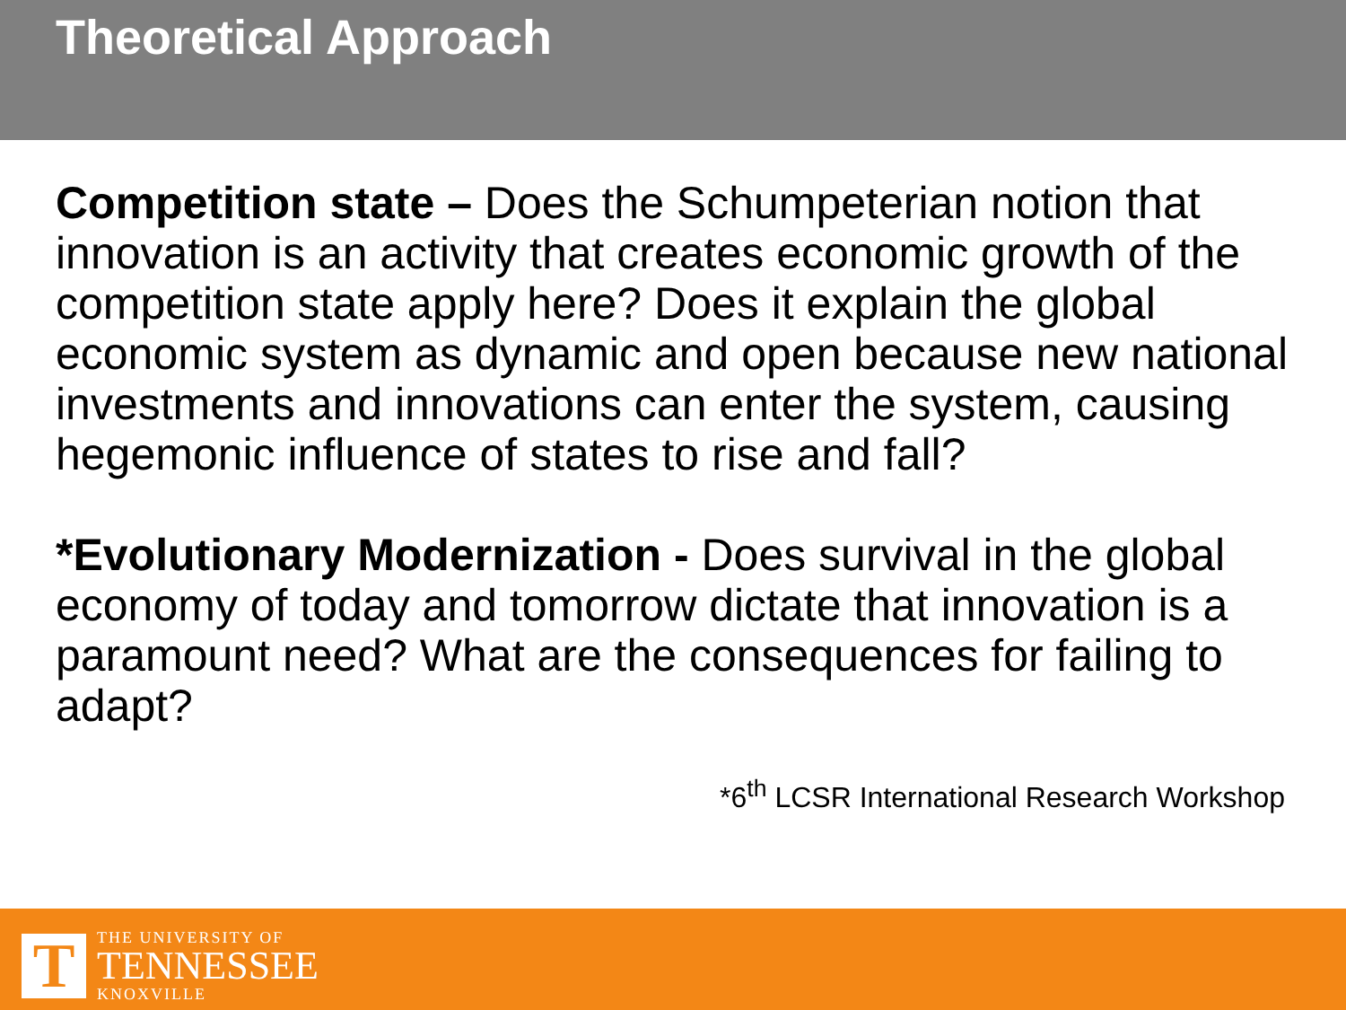Theoretical Approach
Competition state – Does the Schumpeterian notion that innovation is an activity that creates economic growth of the competition state apply here? Does it explain the global economic system as dynamic and open because new national investments and innovations can enter the system, causing hegemonic influence of states to rise and fall?
*Evolutionary Modernization - Does survival in the global economy of today and tomorrow dictate that innovation is a paramount need? What are the consequences for failing to adapt?
*6<sup>th</sup> LCSR International Research Workshop
T
THE UNIVERSITY OF
TENNESSEE
KNOXVILLE